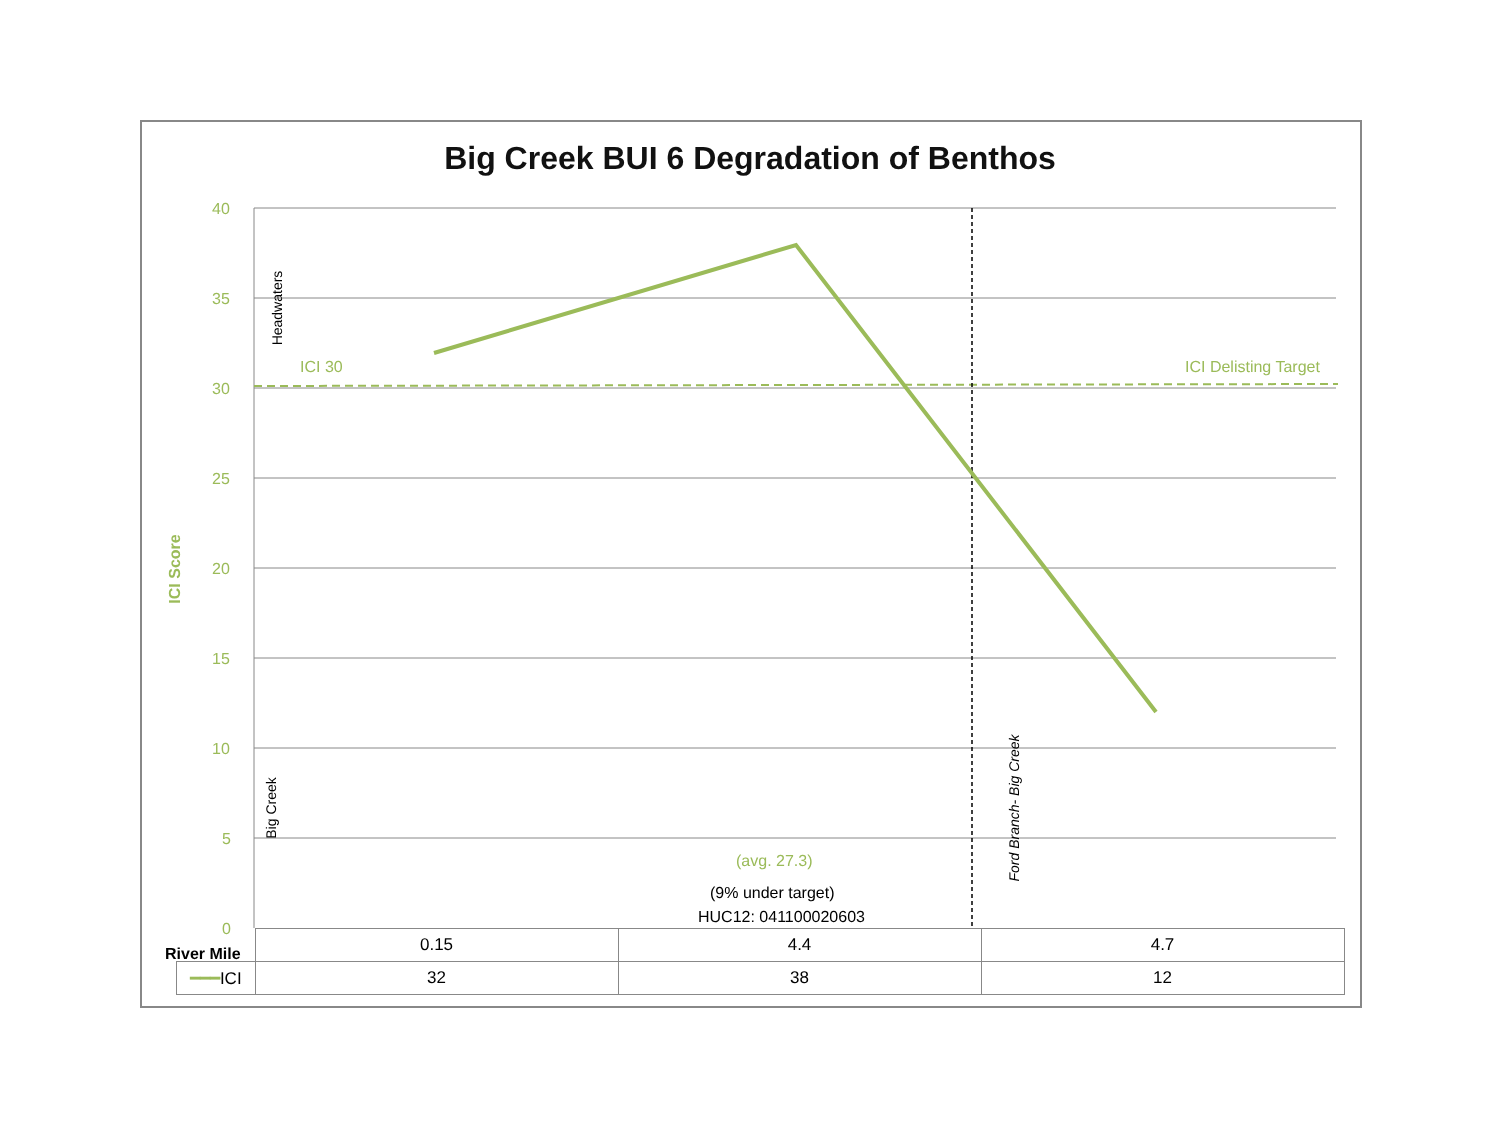Big Creek BUI 6 Degradation of Benthos
40
35
30
25
20
15
10
5
0
ICI Score
Headwaters
Big Creek Ford Branch- Big Creek
ICI 30 ICI Delisting Target
(avg. 27.3)
(9% under target)
HUC12: 041100020603
River Mile
| | 0.15 | 4.4 | 4.7 |
| ━━━ ICI | 32 | 38 | 12 |